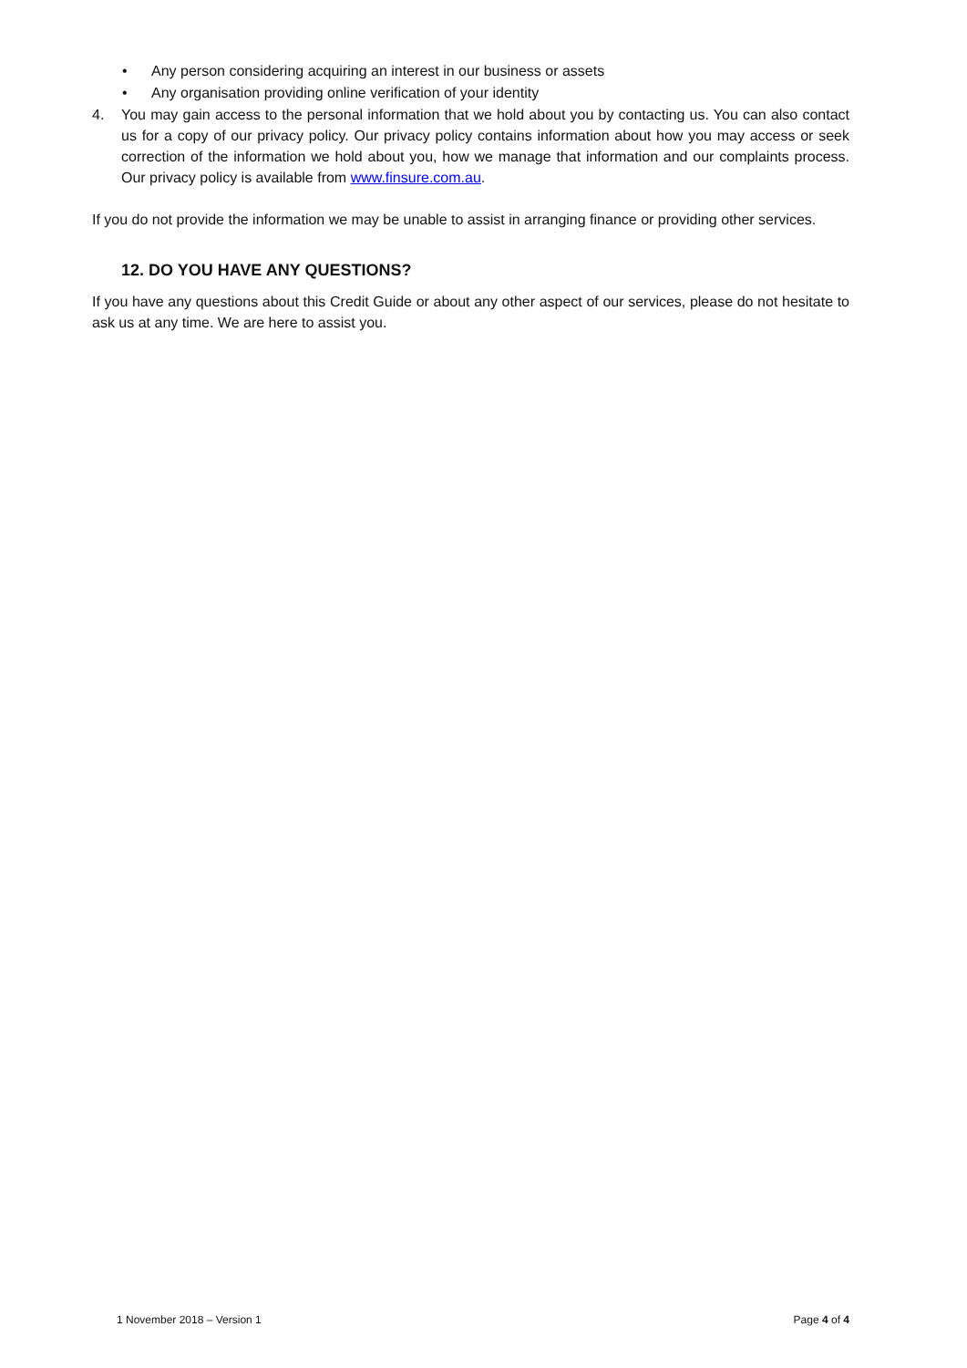• Any person considering acquiring an interest in our business or assets
• Any organisation providing online verification of your identity
4.
You may gain access to the personal information that we hold about you by contacting us. You can also contact us for a copy of our privacy policy. Our privacy policy contains information about how you may access or seek correction of the information we hold about you, how we manage that information and our complaints process. Our privacy policy is available from www.finsure.com.au.
If you do not provide the information we may be unable to assist in arranging finance or providing other services.
12. DO YOU HAVE ANY QUESTIONS?
If you have any questions about this Credit Guide or about any other aspect of our services, please do not hesitate to ask us at any time. We are here to assist you.
1 November 2018 – Version 1 Page 4 of 4